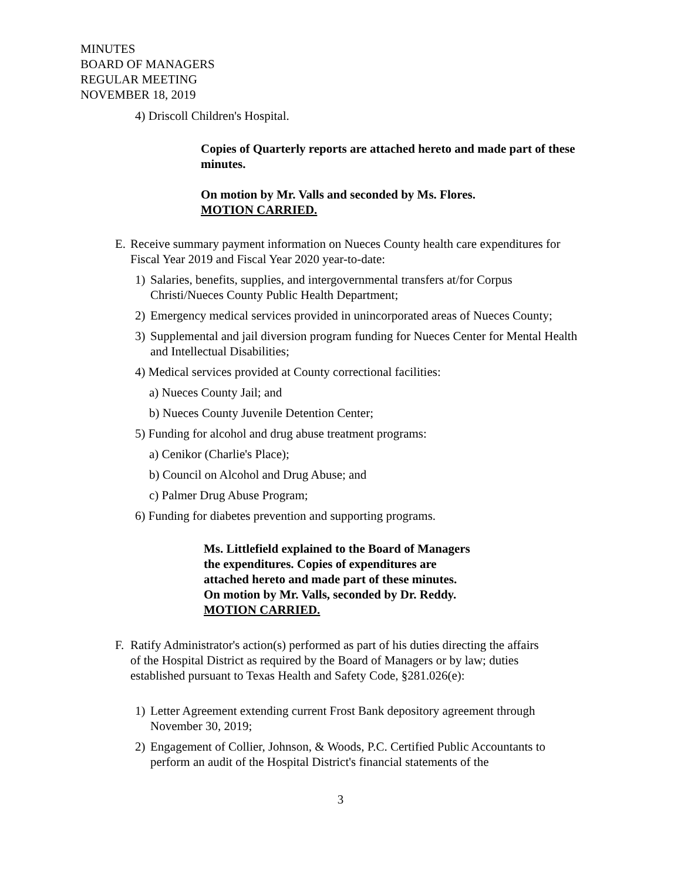MINUTES
BOARD OF MANAGERS
REGULAR MEETING
NOVEMBER 18, 2019
4) Driscoll Children's Hospital.
Copies of Quarterly reports are attached hereto and made part of these minutes.
On motion by Mr. Valls and seconded by Ms. Flores.
MOTION CARRIED.
E. Receive summary payment information on Nueces County health care expenditures for Fiscal Year 2019 and Fiscal Year 2020 year-to-date:
1) Salaries, benefits, supplies, and intergovernmental transfers at/for Corpus Christi/Nueces County Public Health Department;
2) Emergency medical services provided in unincorporated areas of Nueces County;
3) Supplemental and jail diversion program funding for Nueces Center for Mental Health and Intellectual Disabilities;
4) Medical services provided at County correctional facilities:
a) Nueces County Jail; and
b) Nueces County Juvenile Detention Center;
5) Funding for alcohol and drug abuse treatment programs:
a) Cenikor (Charlie's Place);
b) Council on Alcohol and Drug Abuse; and
c) Palmer Drug Abuse Program;
6) Funding for diabetes prevention and supporting programs.
Ms. Littlefield explained to the Board of Managers
the expenditures. Copies of expenditures are
attached hereto and made part of these minutes.
On motion by Mr. Valls, seconded by Dr. Reddy.
MOTION CARRIED.
F. Ratify Administrator's action(s) performed as part of his duties directing the affairs of the Hospital District as required by the Board of Managers or by law; duties established pursuant to Texas Health and Safety Code, §281.026(e):
1) Letter Agreement extending current Frost Bank depository agreement through November 30, 2019;
2) Engagement of Collier, Johnson, & Woods, P.C. Certified Public Accountants to perform an audit of the Hospital District's financial statements of the
3